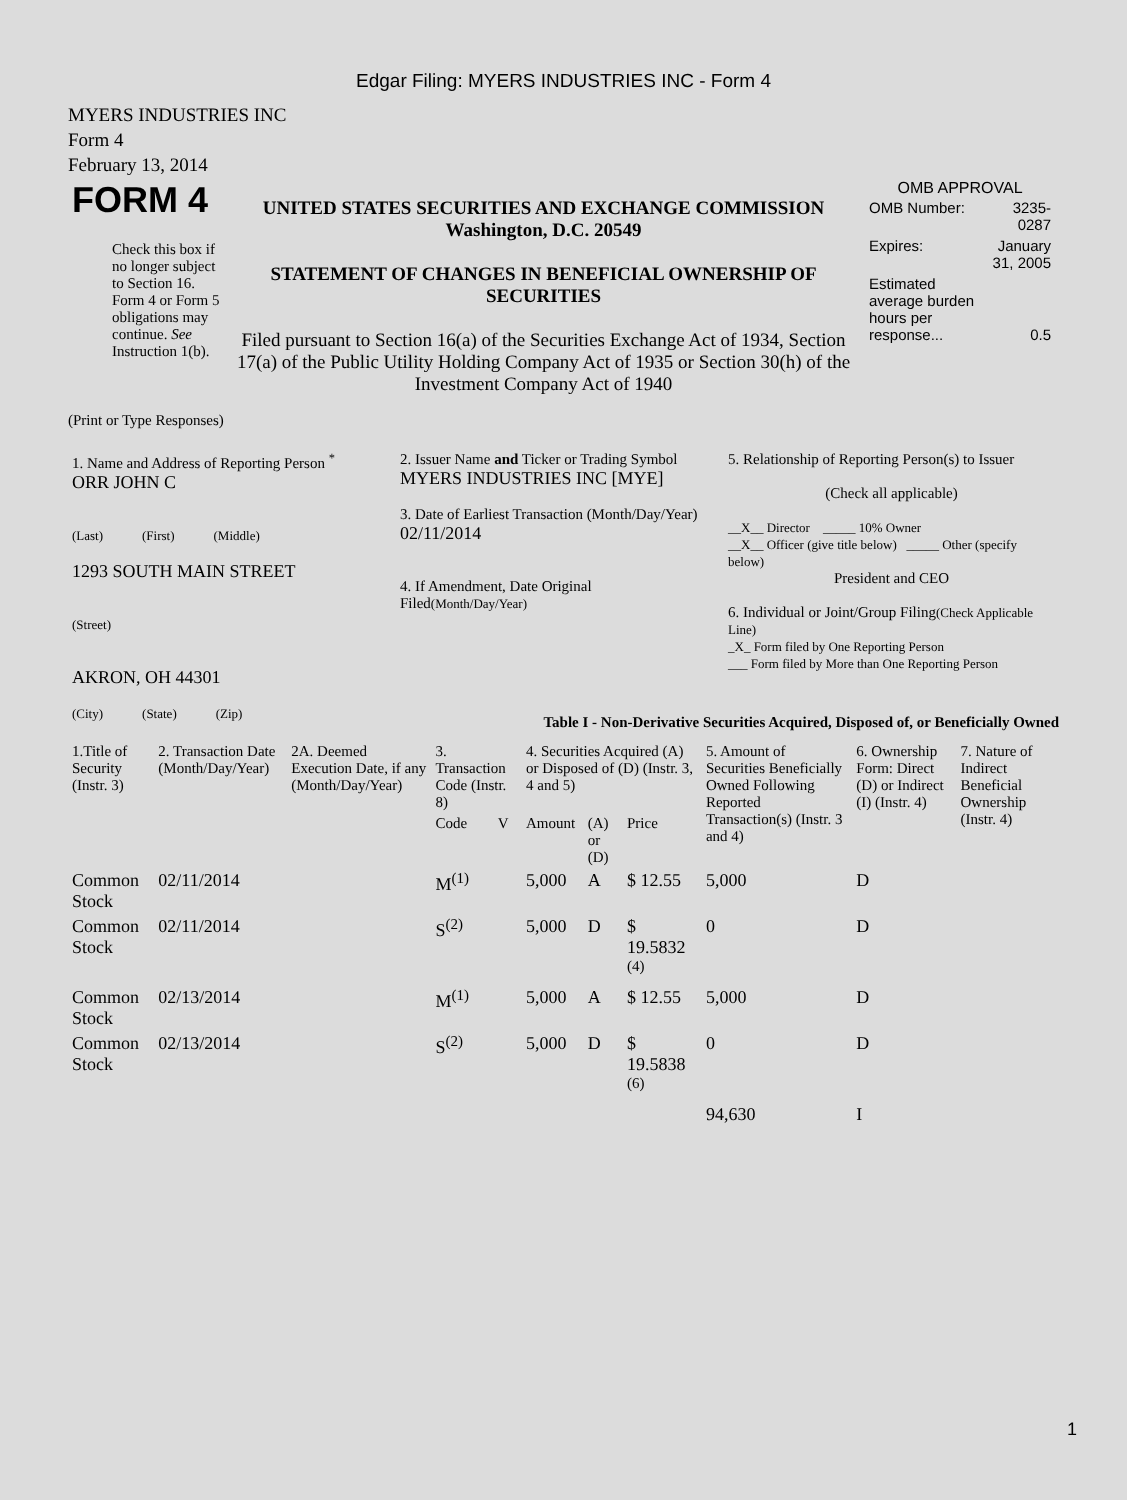Edgar Filing: MYERS INDUSTRIES INC - Form 4
MYERS INDUSTRIES INC
Form 4
February 13, 2014
| FORM 4 Check this box if no longer subject to Section 16. Form 4 or Form 5 obligations may continue. See Instruction 1(b). | UNITED STATES SECURITIES AND EXCHANGE COMMISSION Washington, D.C. 20549 STATEMENT OF CHANGES IN BENEFICIAL OWNERSHIP OF SECURITIES Filed pursuant to Section 16(a) of the Securities Exchange Act of 1934, Section 17(a) of the Public Utility Holding Company Act of 1935 or Section 30(h) of the Investment Company Act of 1940 | OMB APPROVAL / OMB Number: / 3235-0287 / / Expires: / January 31, 2005 / / Estimated average burden hours per response... / 0.5 / |
(Print or Type Responses)
| 1. Name and Address of Reporting Person <sup>*</sup> ORR JOHN C (Last) (First) (Middle) 1293 SOUTH MAIN STREET (Street) AKRON, OH 44301 (City) (State) (Zip) | 2. Issuer Name and Ticker or Trading Symbol MYERS INDUSTRIES INC [MYE] 3. Date of Earliest Transaction (Month/Day/Year) 02/11/2014 4. If Amendment, Date Original Filed (Month/Day/Year) | 5. Relationship of Reporting Person(s) to Issuer (Check all applicable) __X__ Director _____ 10% Owner __X__ Officer (give title below) _____ Other (specify below) President and CEO 6. Individual or Joint/Group Filing (Check Applicable Line) _X_ Form filed by One Reporting Person ___ Form filed by More than One Reporting Person |
Table I - Non-Derivative Securities Acquired, Disposed of, or Beneficially Owned
| 1.Title of Security (Instr. 3) | 2. Transaction Date (Month/Day/Year) | 2A. Deemed Execution Date, if any (Month/Day/Year) | 3. Transaction Code (Instr. 8) | | 4. Securities Acquired (A) or Disposed of (D) (Instr. 3, 4 and 5) | | | 5. Amount of Securities Beneficially Owned Following Reported Transaction(s) (Instr. 3 and 4) | 6. Ownership Form: Direct (D) or Indirect (I) (Instr. 4) | 7. Nature of Indirect Beneficial Ownership (Instr. 4) |
| --- | --- | --- | --- | --- | --- | --- | --- | --- | --- | --- |
| | | | Code | V | Amount | (A) or (D) | Price | | | |
| Common Stock | 02/11/2014 | | M<sup>(1)</sup> | | 5,000 | A | $ 12.55 | 5,000 | D | |
| Common Stock | 02/11/2014 | | S<sup>(2)</sup> | | 5,000 | D | $ 19.5832 <sup>(4)</sup> | 0 | D | |
| Common Stock | 02/13/2014 | | M<sup>(1)</sup> | | 5,000 | A | $ 12.55 | 5,000 | D | |
| Common Stock | 02/13/2014 | | S<sup>(2)</sup> | | 5,000 | D | $ 19.5838 <sup>(6)</sup> | 0 | D | |
| | | | | | | | | 94,630 | I | |
1